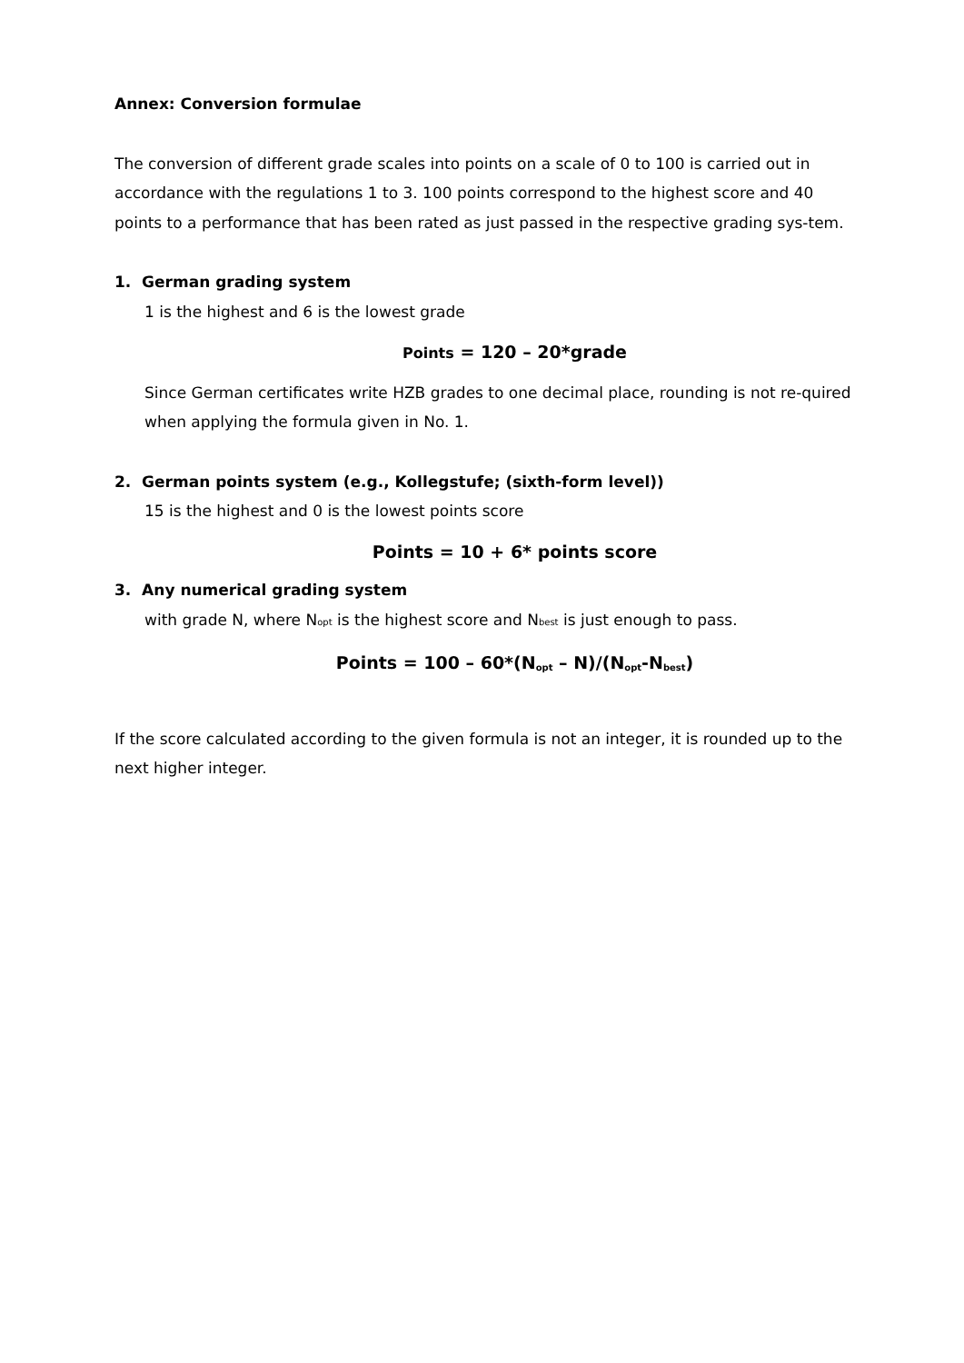Annex: Conversion formulae
The conversion of different grade scales into points on a scale of 0 to 100 is carried out in accordance with the regulations 1 to 3. 100 points correspond to the highest score and 40 points to a performance that has been rated as just passed in the respective grading sys-tem.
1. German grading system
1 is the highest and 6 is the lowest grade
Points = 120 – 20*grade
Since German certificates write HZB grades to one decimal place, rounding is not re-quired when applying the formula given in No. 1.
2. German points system (e.g., Kollegstufe; (sixth-form level))
15 is the highest and 0 is the lowest points score
Points = 10 + 6* points score
3. Any numerical grading system
with grade N, where Nopt is the highest score and Nbest is just enough to pass.
Points = 100 – 60*(N<sub>opt</sub> – N)/(N<sub>opt</sub>-N<sub>best</sub>)
If the score calculated according to the given formula is not an integer, it is rounded up to the next higher integer.